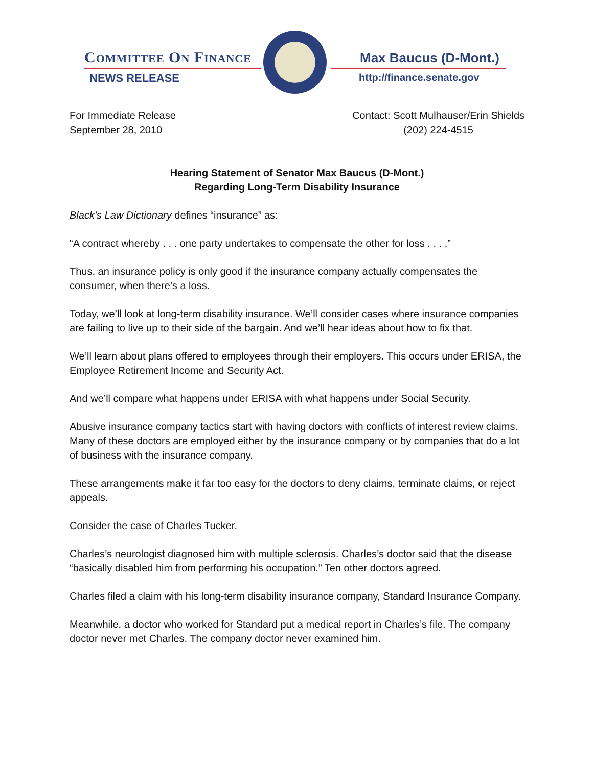COMMITTEE ON FINANCE
NEWS RELEASE
Max Baucus (D-Mont.)
http://finance.senate.gov
For Immediate Release
September 28, 2010
Contact: Scott Mulhauser/Erin Shields
(202) 224-4515
Hearing Statement of Senator Max Baucus (D-Mont.)
Regarding Long-Term Disability Insurance
Black’s Law Dictionary defines “insurance” as:
“A contract whereby . . . one party undertakes to compensate the other for loss . . . .”
Thus, an insurance policy is only good if the insurance company actually compensates the consumer, when there’s a loss.
Today, we’ll look at long-term disability insurance. We’ll consider cases where insurance companies are failing to live up to their side of the bargain. And we’ll hear ideas about how to fix that.
We’ll learn about plans offered to employees through their employers. This occurs under ERISA, the Employee Retirement Income and Security Act.
And we’ll compare what happens under ERISA with what happens under Social Security.
Abusive insurance company tactics start with having doctors with conflicts of interest review claims. Many of these doctors are employed either by the insurance company or by companies that do a lot of business with the insurance company.
These arrangements make it far too easy for the doctors to deny claims, terminate claims, or reject appeals.
Consider the case of Charles Tucker.
Charles’s neurologist diagnosed him with multiple sclerosis. Charles’s doctor said that the disease “basically disabled him from performing his occupation.” Ten other doctors agreed.
Charles filed a claim with his long-term disability insurance company, Standard Insurance Company.
Meanwhile, a doctor who worked for Standard put a medical report in Charles’s file. The company doctor never met Charles. The company doctor never examined him.